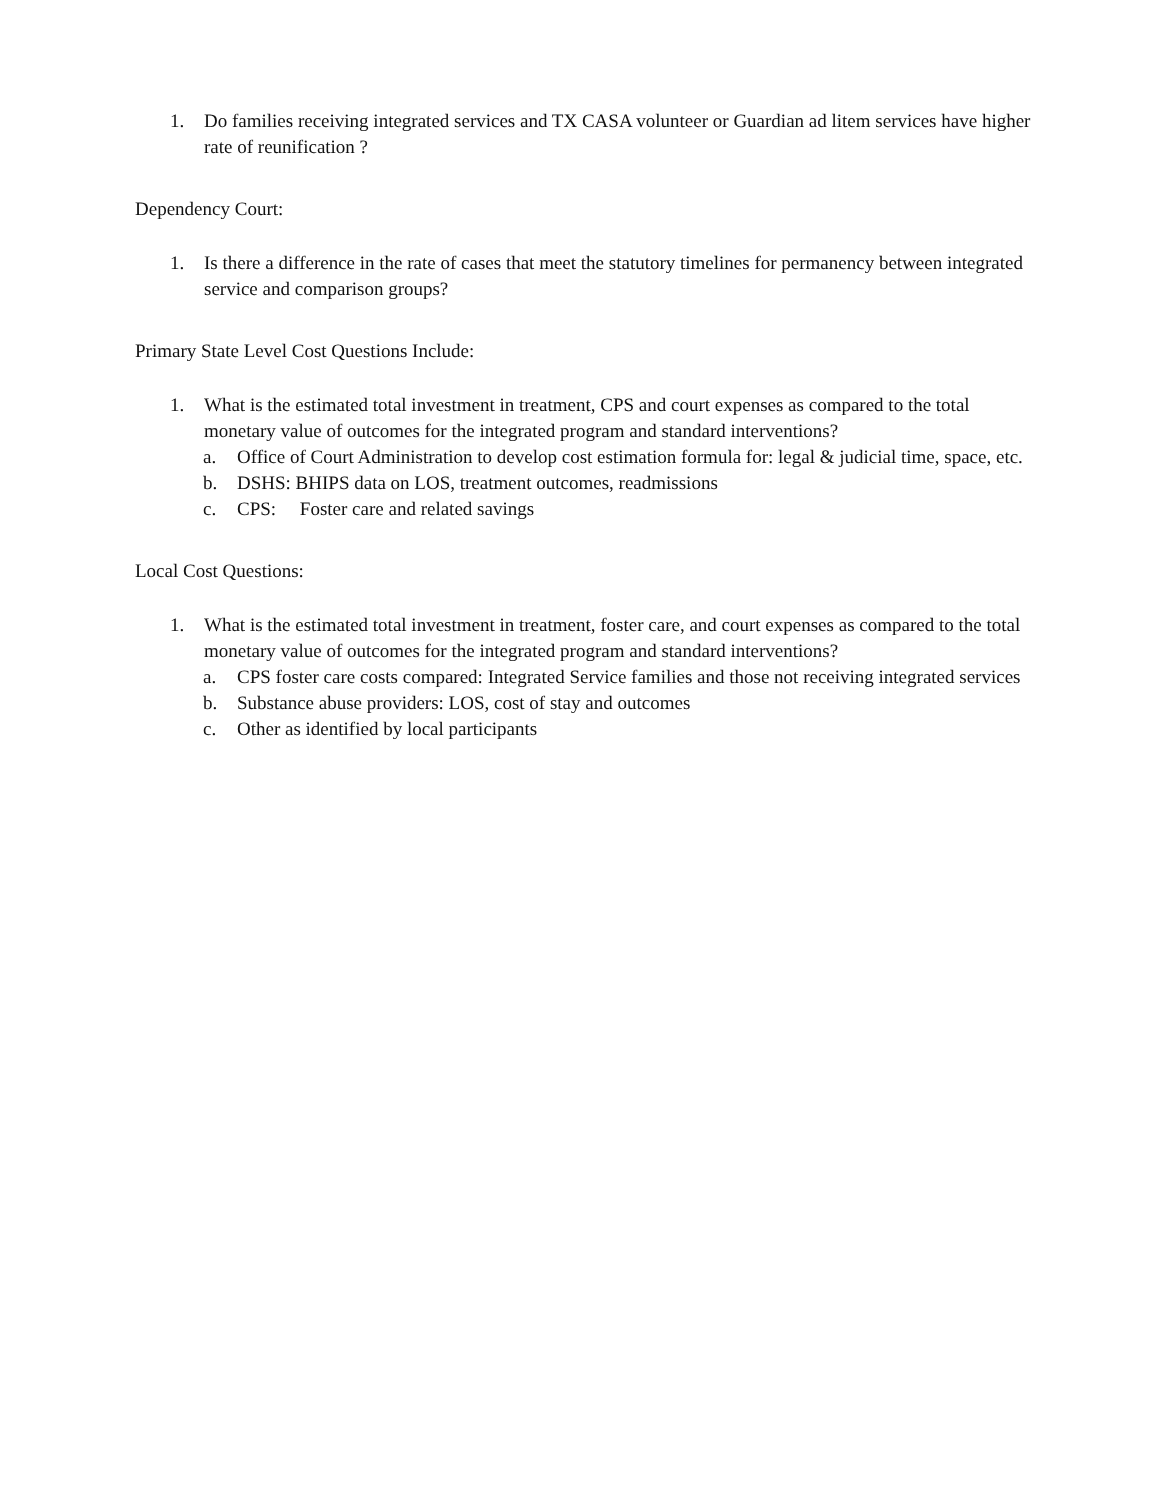1. Do families receiving integrated services and TX CASA volunteer or Guardian ad litem services have higher rate of reunification ?
Dependency Court:
1. Is there a difference in the rate of cases that meet the statutory timelines for permanency between integrated service and comparison groups?
Primary State Level Cost Questions Include:
1. What is the estimated total investment in treatment, CPS and court expenses as compared to the total monetary value of outcomes for the integrated program and standard interventions?
a. Office of Court Administration to develop cost estimation formula for: legal & judicial time, space, etc.
b. DSHS: BHIPS data on LOS, treatment outcomes, readmissions
c. CPS: Foster care and related savings
Local Cost Questions:
1. What is the estimated total investment in treatment, foster care, and court expenses as compared to the total monetary value of outcomes for the integrated program and standard interventions?
a. CPS foster care costs compared: Integrated Service families and those not receiving integrated services
b. Substance abuse providers: LOS, cost of stay and outcomes
c. Other as identified by local participants